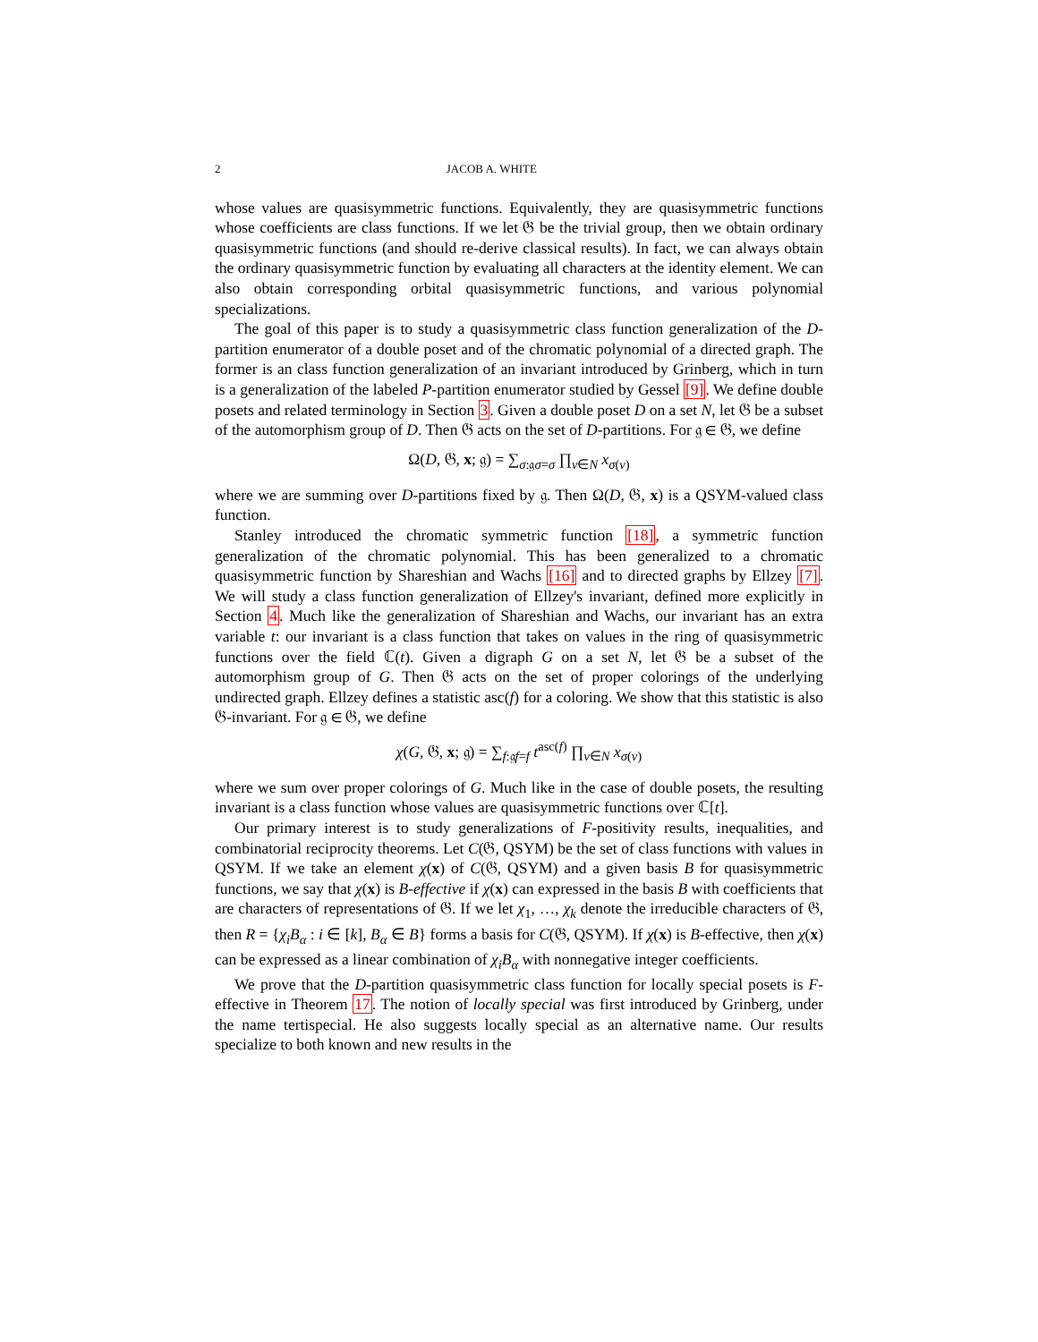2 JACOB A. WHITE
whose values are quasisymmetric functions. Equivalently, they are quasisymmetric functions whose coefficients are class functions. If we let 𝔊 be the trivial group, then we obtain ordinary quasisymmetric functions (and should re-derive classical results). In fact, we can always obtain the ordinary quasisymmetric function by evaluating all characters at the identity element. We can also obtain corresponding orbital quasisymmetric functions, and various polynomial specializations.
The goal of this paper is to study a quasisymmetric class function generalization of the D-partition enumerator of a double poset and of the chromatic polynomial of a directed graph. The former is an class function generalization of an invariant introduced by Grinberg, which in turn is a generalization of the labeled P-partition enumerator studied by Gessel [9]. We define double posets and related terminology in Section 3. Given a double poset D on a set N, let 𝔊 be a subset of the automorphism group of D. Then 𝔊 acts on the set of D-partitions. For 𝔤 ∈ 𝔊, we define
Ω(D, 𝔊, x; 𝔤) = ∑<sub>σ:𝔤σ=σ</sub> ∏<sub>v∈N</sub> x<sub>σ(v)</sub>
where we are summing over D-partitions fixed by 𝔤. Then Ω(D, 𝔊, x) is a QSYM-valued class function.
Stanley introduced the chromatic symmetric function [18], a symmetric function generalization of the chromatic polynomial. This has been generalized to a chromatic quasisymmetric function by Shareshian and Wachs [16] and to directed graphs by Ellzey [7]. We will study a class function generalization of Ellzey's invariant, defined more explicitly in Section 4. Much like the generalization of Shareshian and Wachs, our invariant has an extra variable t: our invariant is a class function that takes on values in the ring of quasisymmetric functions over the field ℂ(t). Given a digraph G on a set N, let 𝔊 be a subset of the automorphism group of G. Then 𝔊 acts on the set of proper colorings of the underlying undirected graph. Ellzey defines a statistic asc(f) for a coloring. We show that this statistic is also 𝔊-invariant. For 𝔤 ∈ 𝔊, we define
χ(G, 𝔊, x; 𝔤) = ∑<sub>f:𝔤f=f</sub> t<sup>asc(f)</sup> ∏<sub>v∈N</sub> x<sub>σ(v)</sub>
where we sum over proper colorings of G. Much like in the case of double posets, the resulting invariant is a class function whose values are quasisymmetric functions over ℂ[t].
Our primary interest is to study generalizations of F-positivity results, inequalities, and combinatorial reciprocity theorems. Let C(𝔊, QSYM) be the set of class functions with values in QSYM. If we take an element χ(x) of C(𝔊, QSYM) and a given basis B for quasisymmetric functions, we say that χ(x) is B-effective if χ(x) can expressed in the basis B with coefficients that are characters of representations of 𝔊. If we let χ<sub>1</sub>, …, χ<sub>k</sub> denote the irreducible characters of 𝔊, then R = {χ<sub>i</sub>B<sub>α</sub> : i ∈ [k], B<sub>α</sub> ∈ B} forms a basis for C(𝔊, QSYM). If χ(x) is B-effective, then χ(x) can be expressed as a linear combination of χ<sub>i</sub>B<sub>α</sub> with nonnegative integer coefficients.
We prove that the D-partition quasisymmetric class function for locally special posets is F-effective in Theorem 17. The notion of locally special was first introduced by Grinberg, under the name tertispecial. He also suggests locally special as an alternative name. Our results specialize to both known and new results in the